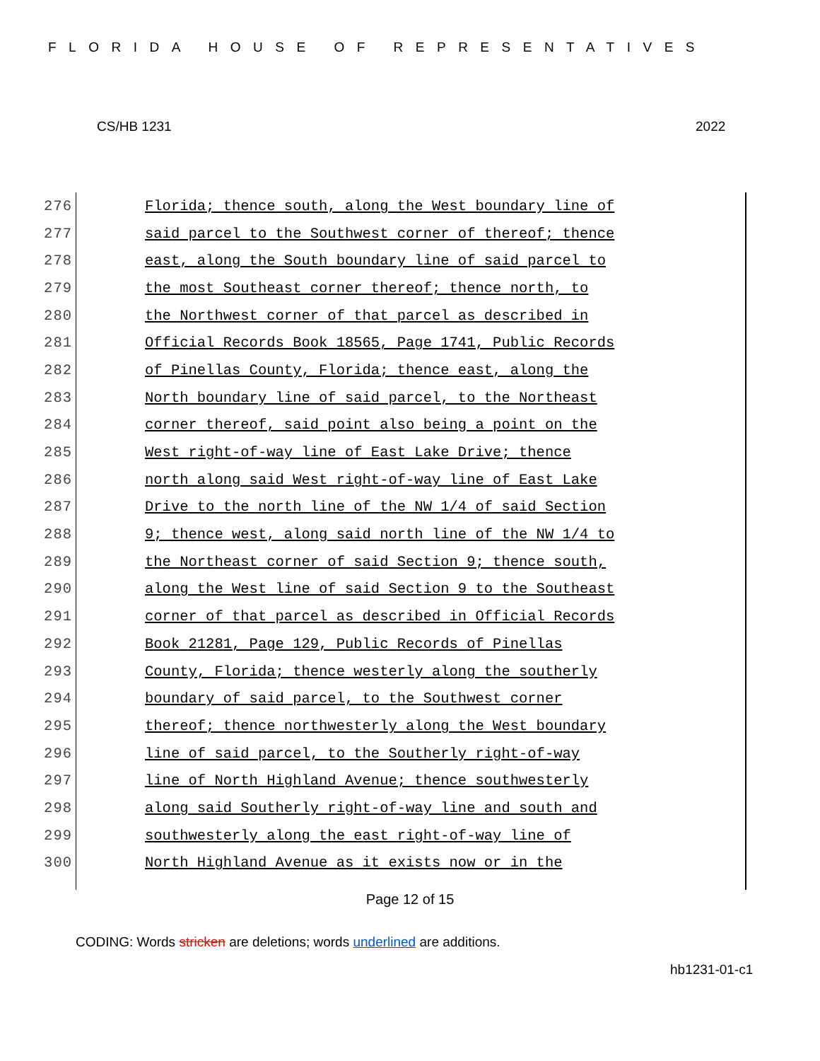FLORIDA HOUSE OF REPRESENTATIVES
CS/HB 1231 2022
276 Florida; thence south, along the West boundary line of
277 said parcel to the Southwest corner of thereof; thence
278 east, along the South boundary line of said parcel to
279 the most Southeast corner thereof; thence north, to
280 the Northwest corner of that parcel as described in
281 Official Records Book 18565, Page 1741, Public Records
282 of Pinellas County, Florida; thence east, along the
283 North boundary line of said parcel, to the Northeast
284 corner thereof, said point also being a point on the
285 West right-of-way line of East Lake Drive; thence
286 north along said West right-of-way line of East Lake
287 Drive to the north line of the NW 1/4 of said Section
288 9; thence west, along said north line of the NW 1/4 to
289 the Northeast corner of said Section 9; thence south,
290 along the West line of said Section 9 to the Southeast
291 corner of that parcel as described in Official Records
292 Book 21281, Page 129, Public Records of Pinellas
293 County, Florida; thence westerly along the southerly
294 boundary of said parcel, to the Southwest corner
295 thereof; thence northwesterly along the West boundary
296 line of said parcel, to the Southerly right-of-way
297 line of North Highland Avenue; thence southwesterly
298 along said Southerly right-of-way line and south and
299 southwesterly along the east right-of-way line of
300 North Highland Avenue as it exists now or in the
Page 12 of 15
CODING: Words stricken are deletions; words underlined are additions.
hb1231-01-c1